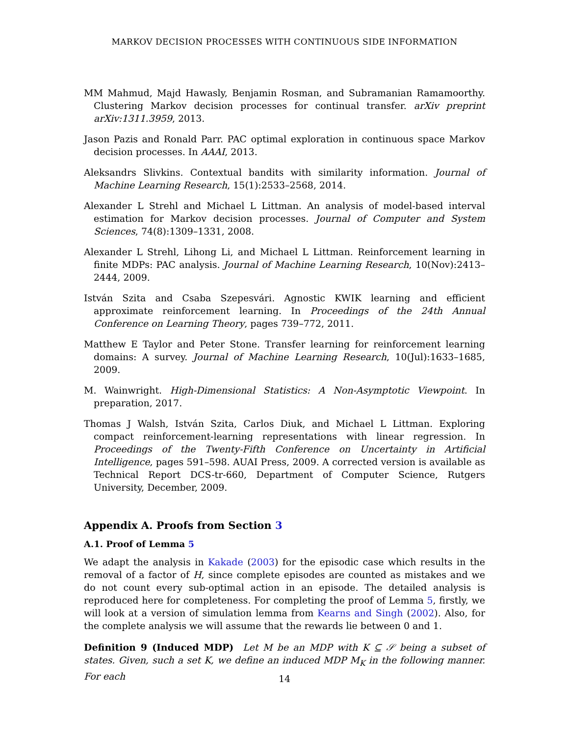MARKOV DECISION PROCESSES WITH CONTINUOUS SIDE INFORMATION
MM Mahmud, Majd Hawasly, Benjamin Rosman, and Subramanian Ramamoorthy. Clustering Markov decision processes for continual transfer. arXiv preprint arXiv:1311.3959, 2013.
Jason Pazis and Ronald Parr. PAC optimal exploration in continuous space Markov decision processes. In AAAI, 2013.
Aleksandrs Slivkins. Contextual bandits with similarity information. Journal of Machine Learning Research, 15(1):2533–2568, 2014.
Alexander L Strehl and Michael L Littman. An analysis of model-based interval estimation for Markov decision processes. Journal of Computer and System Sciences, 74(8):1309–1331, 2008.
Alexander L Strehl, Lihong Li, and Michael L Littman. Reinforcement learning in finite MDPs: PAC analysis. Journal of Machine Learning Research, 10(Nov):2413–2444, 2009.
István Szita and Csaba Szepesvári. Agnostic KWIK learning and efficient approximate reinforcement learning. In Proceedings of the 24th Annual Conference on Learning Theory, pages 739–772, 2011.
Matthew E Taylor and Peter Stone. Transfer learning for reinforcement learning domains: A survey. Journal of Machine Learning Research, 10(Jul):1633–1685, 2009.
M. Wainwright. High-Dimensional Statistics: A Non-Asymptotic Viewpoint. In preparation, 2017.
Thomas J Walsh, István Szita, Carlos Diuk, and Michael L Littman. Exploring compact reinforcement-learning representations with linear regression. In Proceedings of the Twenty-Fifth Conference on Uncertainty in Artificial Intelligence, pages 591–598. AUAI Press, 2009. A corrected version is available as Technical Report DCS-tr-660, Department of Computer Science, Rutgers University, December, 2009.
Appendix A. Proofs from Section 3
A.1. Proof of Lemma 5
We adapt the analysis in Kakade (2003) for the episodic case which results in the removal of a factor of H, since complete episodes are counted as mistakes and we do not count every sub-optimal action in an episode. The detailed analysis is reproduced here for completeness. For completing the proof of Lemma 5, firstly, we will look at a version of simulation lemma from Kearns and Singh (2002). Also, for the complete analysis we will assume that the rewards lie between 0 and 1.
Definition 9 (Induced MDP) Let M be an MDP with K ⊆ 𝒮 being a subset of states. Given, such a set K, we define an induced MDP M<sub>K</sub> in the following manner. For each
14